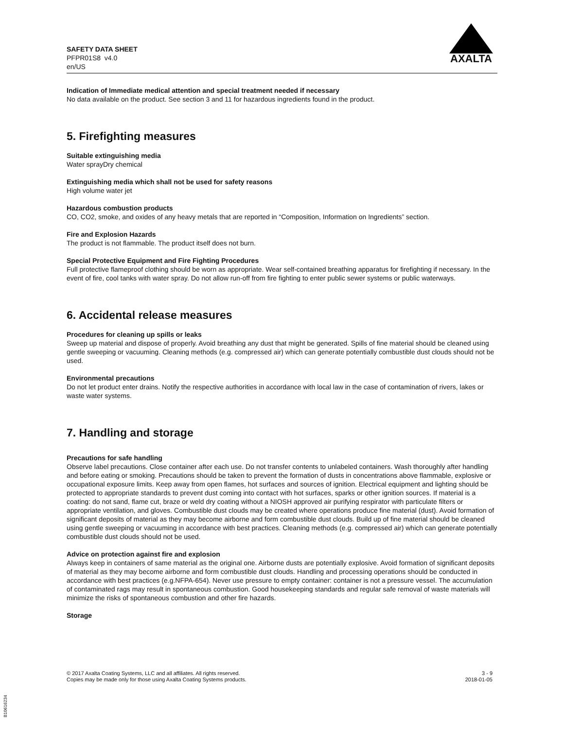SAFETY DATA SHEET
PFPR01S8 v4.0
en/US
AXALTA
Indication of Immediate medical attention and special treatment needed if necessary
No data available on the product. See section 3 and 11 for hazardous ingredients found in the product.
5. Firefighting measures
Suitable extinguishing media
Water sprayDry chemical
Extinguishing media which shall not be used for safety reasons
High volume water jet
Hazardous combustion products
CO, CO2, smoke, and oxides of any heavy metals that are reported in “Composition, Information on Ingredients” section.
Fire and Explosion Hazards
The product is not flammable. The product itself does not burn.
Special Protective Equipment and Fire Fighting Procedures
Full protective flameproof clothing should be worn as appropriate. Wear self-contained breathing apparatus for firefighting if necessary. In the event of fire, cool tanks with water spray. Do not allow run-off from fire fighting to enter public sewer systems or public waterways.
6. Accidental release measures
Procedures for cleaning up spills or leaks
Sweep up material and dispose of properly. Avoid breathing any dust that might be generated. Spills of fine material should be cleaned using gentle sweeping or vacuuming. Cleaning methods (e.g. compressed air) which can generate potentially combustible dust clouds should not be used.
Environmental precautions
Do not let product enter drains. Notify the respective authorities in accordance with local law in the case of contamination of rivers, lakes or waste water systems.
7. Handling and storage
Precautions for safe handling
Observe label precautions. Close container after each use. Do not transfer contents to unlabeled containers. Wash thoroughly after handling and before eating or smoking. Precautions should be taken to prevent the formation of dusts in concentrations above flammable, explosive or occupational exposure limits. Keep away from open flames, hot surfaces and sources of ignition. Electrical equipment and lighting should be protected to appropriate standards to prevent dust coming into contact with hot surfaces, sparks or other ignition sources. If material is a coating: do not sand, flame cut, braze or weld dry coating without a NIOSH approved air purifying respirator with particulate filters or appropriate ventilation, and gloves. Combustible dust clouds may be created where operations produce fine material (dust). Avoid formation of significant deposits of material as they may become airborne and form combustible dust clouds. Build up of fine material should be cleaned using gentle sweeping or vacuuming in accordance with best practices. Cleaning methods (e.g. compressed air) which can generate potentially combustible dust clouds should not be used.
Advice on protection against fire and explosion
Always keep in containers of same material as the original one. Airborne dusts are potentially explosive. Avoid formation of significant deposits of material as they may become airborne and form combustible dust clouds. Handling and processing operations should be conducted in accordance with best practices (e.g.NFPA-654). Never use pressure to empty container: container is not a pressure vessel. The accumulation of contaminated rags may result in spontaneous combustion. Good housekeeping standards and regular safe removal of waste materials will minimize the risks of spontaneous combustion and other fire hazards.
Storage
© 2017 Axalta Coating Systems, LLC and all affiliates. All rights reserved.
Copies may be made only for those using Axalta Coating Systems products.
3 - 9
2018-01-05
B10616234